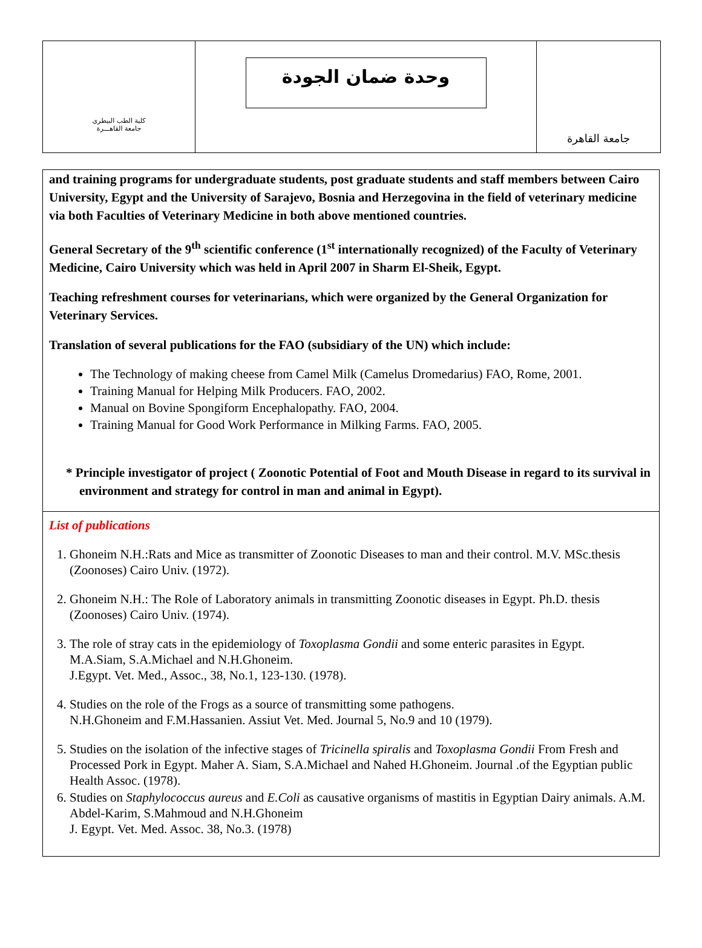كلية الطب البيطرى
جامعة القاهـــرة
وحدة ضمان الجودة
جامعة القاهرة
and training programs for undergraduate students, post graduate students and staff members between Cairo University, Egypt and the University of Sarajevo, Bosnia and Herzegovina in the field of veterinary medicine via both Faculties of Veterinary Medicine in both above mentioned countries.
General Secretary of the 9<sup>th</sup> scientific conference (1<sup>st</sup> internationally recognized) of the Faculty of Veterinary Medicine, Cairo University which was held in April 2007 in Sharm El-Sheik, Egypt.
Teaching refreshment courses for veterinarians, which were organized by the General Organization for Veterinary Services.
Translation of several publications for the FAO (subsidiary of the UN) which include:
The Technology of making cheese from Camel Milk (Camelus Dromedarius) FAO, Rome, 2001.
Training Manual for Helping Milk Producers. FAO, 2002.
Manual on Bovine Spongiform Encephalopathy. FAO, 2004.
Training Manual for Good Work Performance in Milking Farms. FAO, 2005.
* Principle investigator of project ( Zoonotic Potential of Foot and Mouth Disease in regard to its survival in environment and strategy for control in man and animal in Egypt).
List of publications
1. Ghoneim N.H.:Rats and Mice as transmitter of Zoonotic Diseases to man and their control. M.V. MSc.thesis (Zoonoses) Cairo Univ. (1972).
2. Ghoneim N.H.: The Role of Laboratory animals in transmitting Zoonotic diseases in Egypt. Ph.D. thesis (Zoonoses) Cairo Univ. (1974).
3. The role of stray cats in the epidemiology of Toxoplasma Gondii and some enteric parasites in Egypt.
M.A.Siam, S.A.Michael and N.H.Ghoneim.
J.Egypt. Vet. Med., Assoc., 38, No.1, 123-130. (1978).
4. Studies on the role of the Frogs as a source of transmitting some pathogens.
N.H.Ghoneim and F.M.Hassanien. Assiut Vet. Med. Journal 5, No.9 and 10 (1979).
5. Studies on the isolation of the infective stages of Tricinella spiralis and Toxoplasma Gondii From Fresh and Processed Pork in Egypt. Maher A. Siam, S.A.Michael and Nahed H.Ghoneim. Journal .of the Egyptian public Health Assoc. (1978).
6. Studies on Staphylococcus aureus and E.Coli as causative organisms of mastitis in Egyptian Dairy animals. A.M. Abdel-Karim, S.Mahmoud and N.H.Ghoneim
J. Egypt. Vet. Med. Assoc. 38, No.3. (1978)